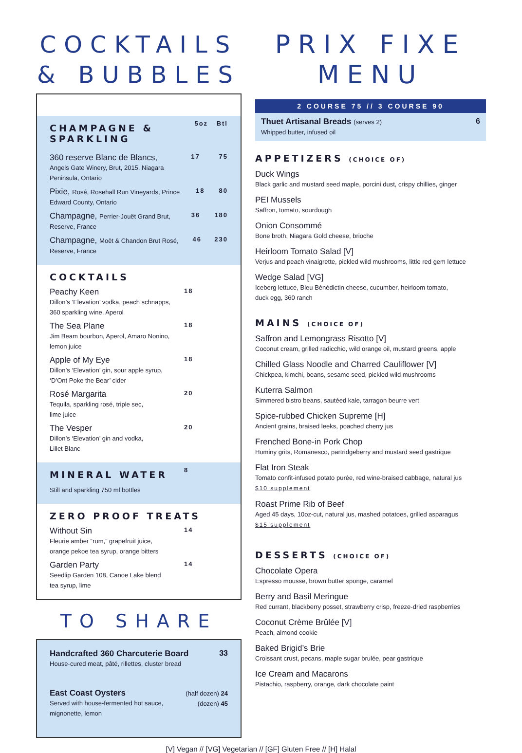COCKTAILS
& BUBBLES
CHAMPAGNE & SPARKLING
5oz Btl
360 reserve Blanc de Blancs,
Angels Gate Winery, Brut, 2015, Niagara Peninsula, Ontario
17 75
Pixie, Rosé, Rosehall Run Vineyards, Prince Edward County, Ontario
18 80
Champagne, Perrier-Jouët Grand Brut, Reserve, France
36 180
Champagne, Moët & Chandon Brut Rosé, Reserve, France
46 230
COCKTAILS
Peachy Keen
Dillon’s ‘Elevation’ vodka, peach schnapps,
360 sparkling wine, Aperol
18
The Sea Plane
Jim Beam bourbon, Aperol, Amaro Nonino,
lemon juice
18
Apple of My Eye
Dillon’s ‘Elevation’ gin, sour apple syrup,
‘D’Ont Poke the Bear’ cider
18
Rosé Margarita
Tequila, sparkling rosé, triple sec,
lime juice
20
The Vesper
Dillon’s ‘Elevation’ gin and vodka,
Lillet Blanc
20
MINERAL WATER
Still and sparkling 750 ml bottles
8
ZERO PROOF TREATS
Without Sin
Fleurie amber “rum,” grapefruit juice,
orange pekoe tea syrup, orange bitters
14
Garden Party
Seedlip Garden 108, Canoe Lake blend
tea syrup, lime
14
TO SHARE
Handcrafted 360 Charcuterie Board
House-cured meat, pâté, rillettes, cluster bread
33
East Coast Oysters
Served with house-fermented hot sauce,
mignonette, lemon
(half dozen) 24
(dozen) 45
PRIX FIXE MENU
2 COURSE 75 // 3 COURSE 90
Thuet Artisanal Breads (serves 2)
Whipped butter, infused oil
6
APPETIZERS (CHOICE OF)
Duck Wings
Black garlic and mustard seed maple, porcini dust, crispy chillies, ginger
PEI Mussels
Saffron, tomato, sourdough
Onion Consommé
Bone broth, Niagara Gold cheese, brioche
Heirloom Tomato Salad [V]
Verjus and peach vinaigrette, pickled wild mushrooms, little red gem lettuce
Wedge Salad [VG]
Iceberg lettuce, Bleu Bénédictin cheese, cucumber, heirloom tomato,
duck egg, 360 ranch
MAINS (CHOICE OF)
Saffron and Lemongrass Risotto [V]
Coconut cream, grilled radicchio, wild orange oil, mustard greens, apple
Chilled Glass Noodle and Charred Cauliflower [V]
Chickpea, kimchi, beans, sesame seed, pickled wild mushrooms
Kuterra Salmon
Simmered bistro beans, sautéed kale, tarragon beurre vert
Spice-rubbed Chicken Supreme [H]
Ancient grains, braised leeks, poached cherry jus
Frenched Bone-in Pork Chop
Hominy grits, Romanesco, partridgeberry and mustard seed gastrique
Flat Iron Steak
Tomato confit-infused potato purée, red wine-braised cabbage, natural jus
$10 supplement
Roast Prime Rib of Beef
Aged 45 days, 10oz-cut, natural jus, mashed potatoes, grilled asparagus
$15 supplement
DESSERTS (CHOICE OF)
Chocolate Opera
Espresso mousse, brown butter sponge, caramel
Berry and Basil Meringue
Red currant, blackberry posset, strawberry crisp, freeze-dried raspberries
Coconut Crème Brûlée [V]
Peach, almond cookie
Baked Brigid’s Brie
Croissant crust, pecans, maple sugar brulée, pear gastrique
Ice Cream and Macarons
Pistachio, raspberry, orange, dark chocolate paint
[V] Vegan // [VG] Vegetarian // [GF] Gluten Free // [H] Halal